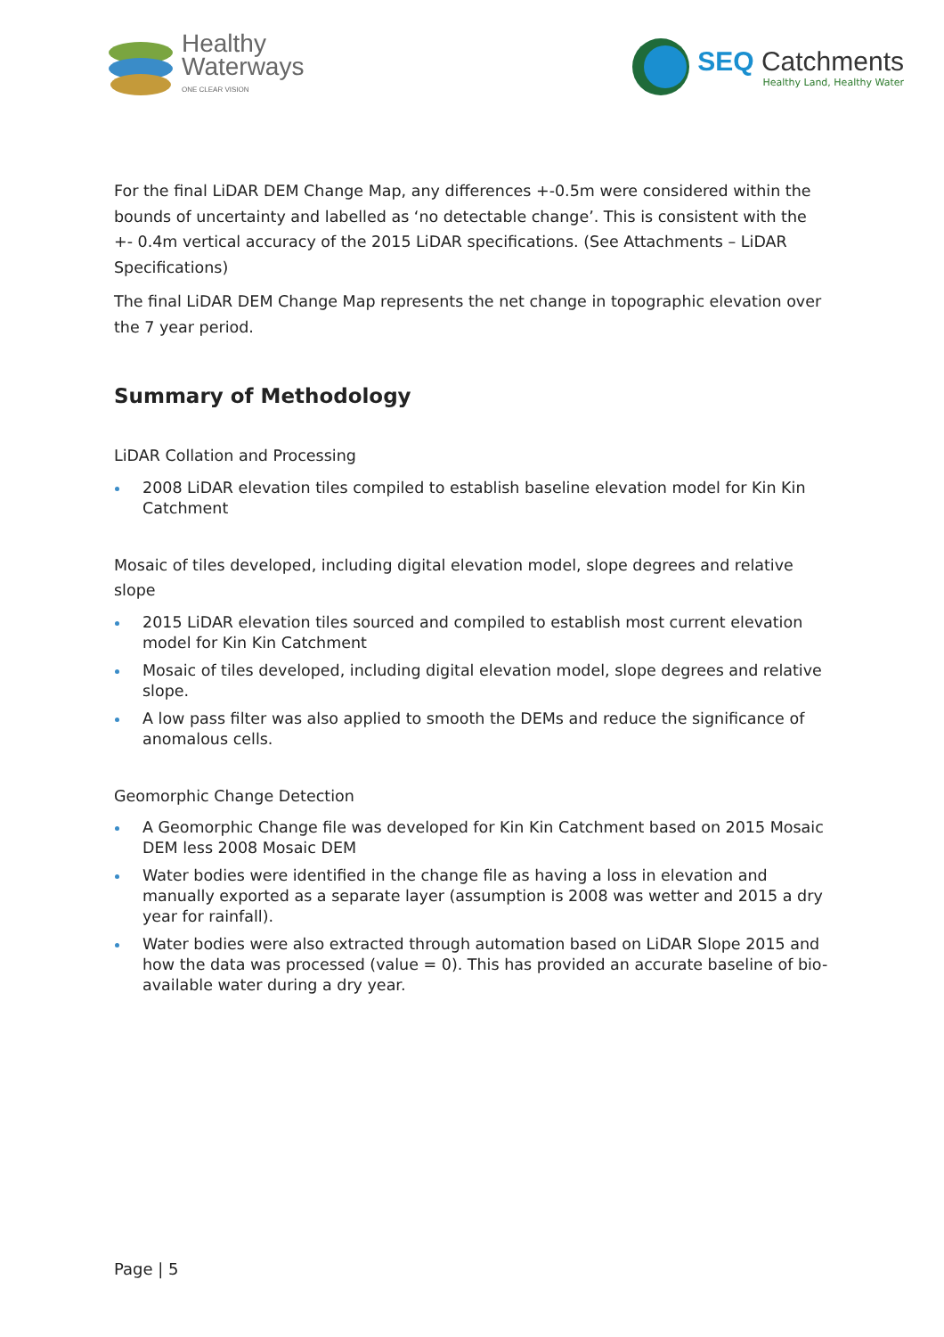Healthy
Waterways
ONE CLEAR VISION
SEQ Catchments
Healthy Land, Healthy Water
For the final LiDAR DEM Change Map, any differences +-0.5m were considered within the bounds of uncertainty and labelled as ‘no detectable change’. This is consistent with the +- 0.4m vertical accuracy of the 2015 LiDAR specifications. (See Attachments – LiDAR Specifications)
The final LiDAR DEM Change Map represents the net change in topographic elevation over the 7 year period.
Summary of Methodology
LiDAR Collation and Processing
2008 LiDAR elevation tiles compiled to establish baseline elevation model for Kin Kin Catchment
Mosaic of tiles developed, including digital elevation model, slope degrees and relative slope
2015 LiDAR elevation tiles sourced and compiled to establish most current elevation model for Kin Kin Catchment
Mosaic of tiles developed, including digital elevation model, slope degrees and relative slope.
A low pass filter was also applied to smooth the DEMs and reduce the significance of anomalous cells.
Geomorphic Change Detection
A Geomorphic Change file was developed for Kin Kin Catchment based on 2015 Mosaic DEM less 2008 Mosaic DEM
Water bodies were identified in the change file as having a loss in elevation and manually exported as a separate layer (assumption is 2008 was wetter and 2015 a dry year for rainfall).
Water bodies were also extracted through automation based on LiDAR Slope 2015 and how the data was processed (value = 0). This has provided an accurate baseline of bio-available water during a dry year.
Page | 5